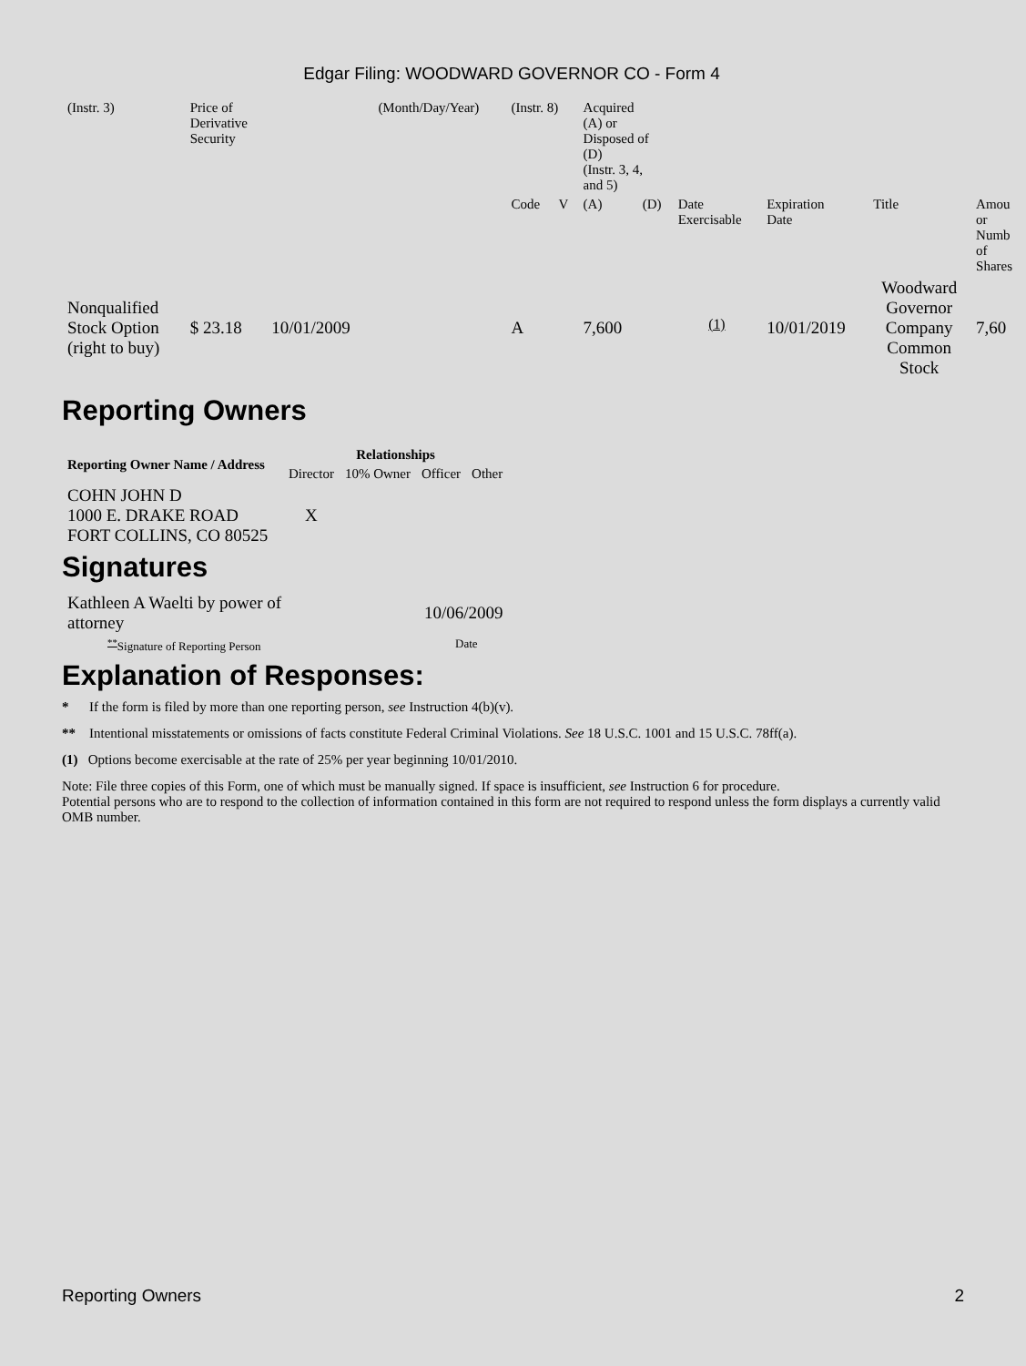Edgar Filing: WOODWARD GOVERNOR CO - Form 4
| (Instr. 3) | Price of Derivative Security | | (Month/Day/Year) | (Instr. 8) | | Acquired (A) or Disposed of (D) (Instr. 3, 4, and 5) | | | | | |
| | | | | Code | V | (A) | (D) | Date Exercisable | Expiration Date | Title | Amou or Numb of Shares |
| Nonqualified Stock Option (right to buy) | $ 23.18 | 10/01/2009 | | A | | 7,600 | | <sup>(1)</sup> | 10/01/2019 | Woodward Governor Company Common Stock | 7,60 |
Reporting Owners
| Reporting Owner Name / Address | Relationships | | | |
| --- | --- | --- | --- | --- |
| | Director | 10% Owner | Officer | Other |
| COHN JOHN D 1000 E. DRAKE ROAD FORT COLLINS, CO 80525 | X | | | |
Signatures
| Kathleen A Waelti by power of attorney | 10/06/2009 |
| <sup>**</sup> Signature of Reporting Person | Date |
Explanation of Responses:
* If the form is filed by more than one reporting person, see Instruction 4(b)(v).
** Intentional misstatements or omissions of facts constitute Federal Criminal Violations. See 18 U.S.C. 1001 and 15 U.S.C. 78ff(a).
(1) Options become exercisable at the rate of 25% per year beginning 10/01/2010.
Note: File three copies of this Form, one of which must be manually signed. If space is insufficient, see Instruction 6 for procedure.
Potential persons who are to respond to the collection of information contained in this form are not required to respond unless the form displays a currently valid OMB number.
Reporting Owners 2